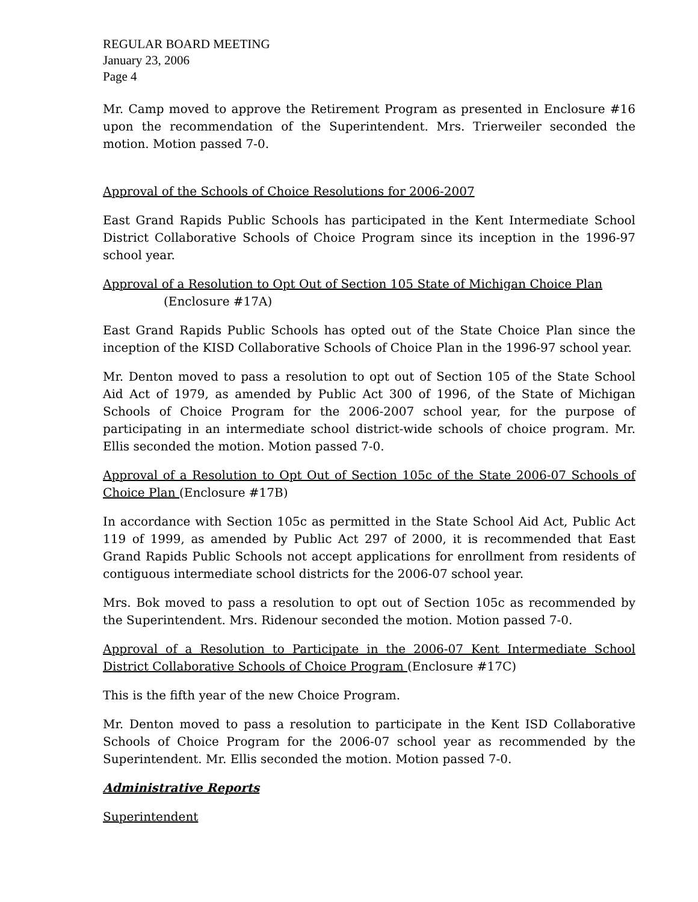REGULAR BOARD MEETING
January 23, 2006
Page 4
Mr. Camp moved to approve the Retirement Program as presented in Enclosure #16 upon the recommendation of the Superintendent. Mrs. Trierweiler seconded the motion. Motion passed 7-0.
Approval of the Schools of Choice Resolutions for 2006-2007
East Grand Rapids Public Schools has participated in the Kent Intermediate School District Collaborative Schools of Choice Program since its inception in the 1996-97 school year.
Approval of a Resolution to Opt Out of Section 105 State of Michigan Choice Plan
(Enclosure #17A)
East Grand Rapids Public Schools has opted out of the State Choice Plan since the inception of the KISD Collaborative Schools of Choice Plan in the 1996-97 school year.
Mr. Denton moved to pass a resolution to opt out of Section 105 of the State School Aid Act of 1979, as amended by Public Act 300 of 1996, of the State of Michigan Schools of Choice Program for the 2006-2007 school year, for the purpose of participating in an intermediate school district-wide schools of choice program. Mr. Ellis seconded the motion. Motion passed 7-0.
Approval of a Resolution to Opt Out of Section 105c of the State 2006-07 Schools of Choice Plan (Enclosure #17B)
In accordance with Section 105c as permitted in the State School Aid Act, Public Act 119 of 1999, as amended by Public Act 297 of 2000, it is recommended that East Grand Rapids Public Schools not accept applications for enrollment from residents of contiguous intermediate school districts for the 2006-07 school year.
Mrs. Bok moved to pass a resolution to opt out of Section 105c as recommended by the Superintendent. Mrs. Ridenour seconded the motion. Motion passed 7-0.
Approval of a Resolution to Participate in the 2006-07 Kent Intermediate School District Collaborative Schools of Choice Program (Enclosure #17C)
This is the fifth year of the new Choice Program.
Mr. Denton moved to pass a resolution to participate in the Kent ISD Collaborative Schools of Choice Program for the 2006-07 school year as recommended by the Superintendent. Mr. Ellis seconded the motion. Motion passed 7-0.
Administrative Reports
Superintendent